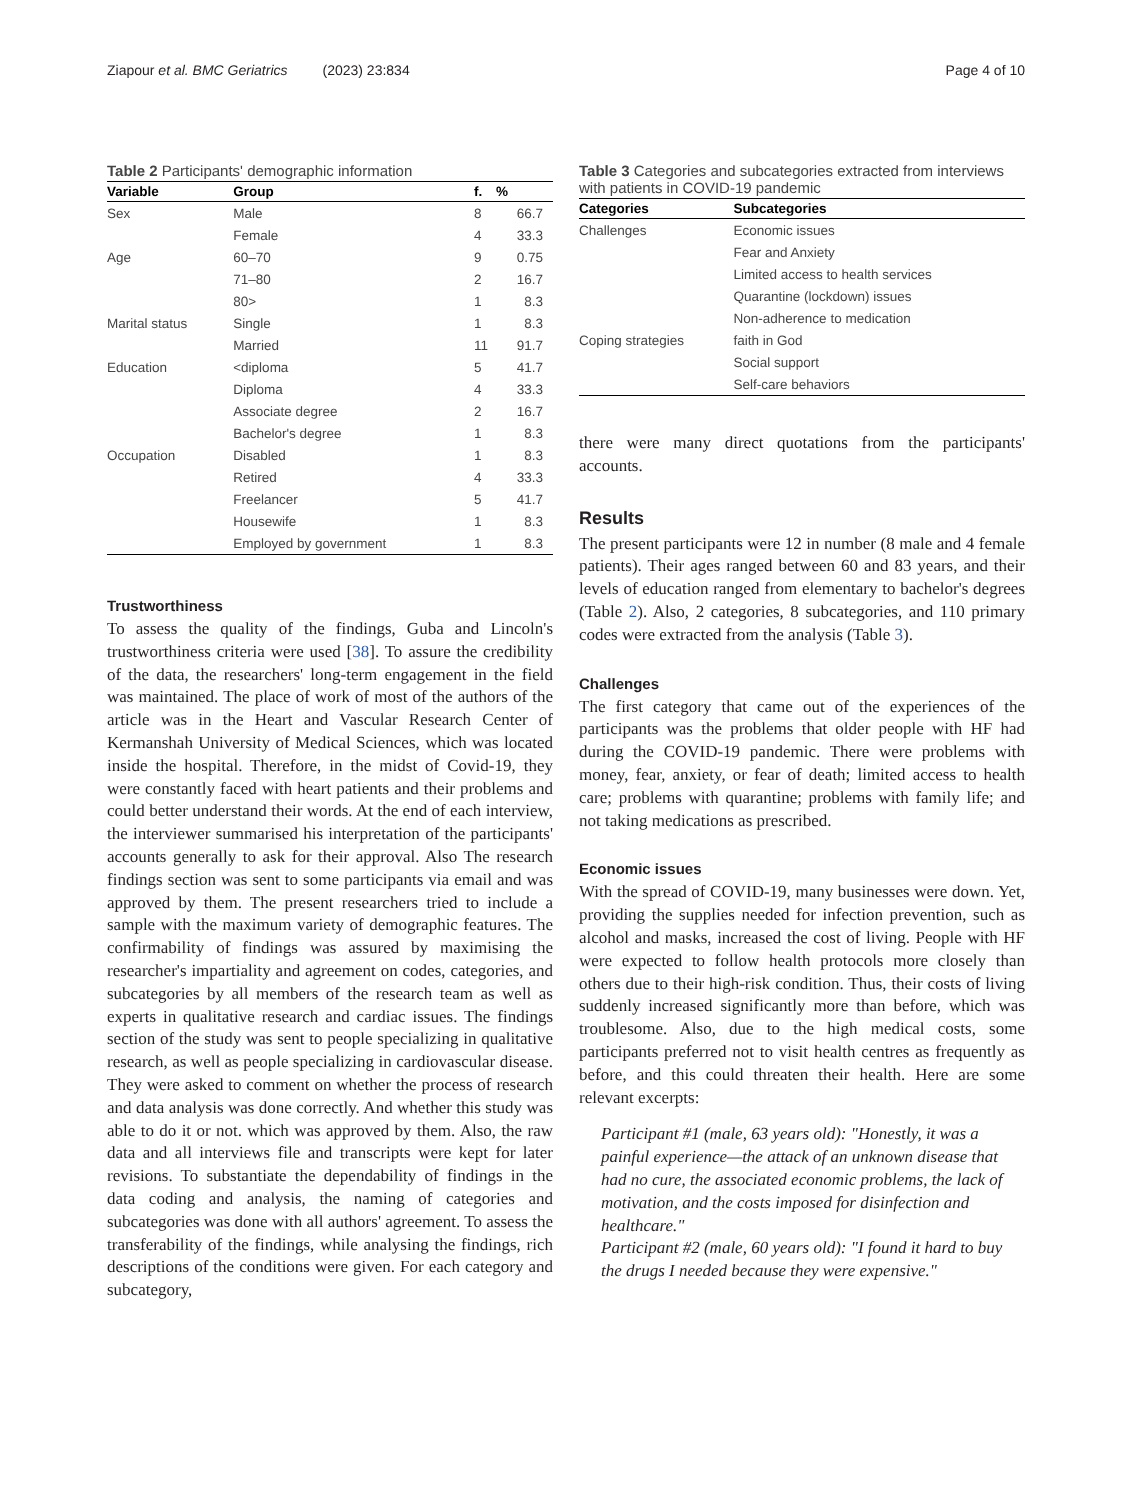Ziapour et al. BMC Geriatrics (2023) 23:834 Page 4 of 10
Table 2 Participants' demographic information
| Variable | Group | f. | % |
| --- | --- | --- | --- |
| Sex | Male | 8 | 66.7 |
| | Female | 4 | 33.3 |
| Age | 60–70 | 9 | 0.75 |
| | 71–80 | 2 | 16.7 |
| | 80> | 1 | 8.3 |
| Marital status | Single | 1 | 8.3 |
| | Married | 11 | 91.7 |
| Education | <diploma | 5 | 41.7 |
| | Diploma | 4 | 33.3 |
| | Associate degree | 2 | 16.7 |
| | Bachelor's degree | 1 | 8.3 |
| Occupation | Disabled | 1 | 8.3 |
| | Retired | 4 | 33.3 |
| | Freelancer | 5 | 41.7 |
| | Housewife | 1 | 8.3 |
| | Employed by government | 1 | 8.3 |
Trustworthiness
To assess the quality of the findings, Guba and Lincoln's trustworthiness criteria were used [38]. To assure the credibility of the data, the researchers' long-term engagement in the field was maintained. The place of work of most of the authors of the article was in the Heart and Vascular Research Center of Kermanshah University of Medical Sciences, which was located inside the hospital. Therefore, in the midst of Covid-19, they were constantly faced with heart patients and their problems and could better understand their words. At the end of each interview, the interviewer summarised his interpretation of the participants' accounts generally to ask for their approval. Also The research findings section was sent to some participants via email and was approved by them. The present researchers tried to include a sample with the maximum variety of demographic features. The confirmability of findings was assured by maximising the researcher's impartiality and agreement on codes, categories, and subcategories by all members of the research team as well as experts in qualitative research and cardiac issues. The findings section of the study was sent to people specializing in qualitative research, as well as people specializing in cardiovascular disease. They were asked to comment on whether the process of research and data analysis was done correctly. And whether this study was able to do it or not. which was approved by them. Also, the raw data and all interviews file and transcripts were kept for later revisions. To substantiate the dependability of findings in the data coding and analysis, the naming of categories and subcategories was done with all authors' agreement. To assess the transferability of the findings, while analysing the findings, rich descriptions of the conditions were given. For each category and subcategory,
Table 3 Categories and subcategories extracted from interviews with patients in COVID-19 pandemic
| Categories | Subcategories |
| --- | --- |
| Challenges | Economic issues |
| | Fear and Anxiety |
| | Limited access to health services |
| | Quarantine (lockdown) issues |
| | Non-adherence to medication |
| Coping strategies | faith in God |
| | Social support |
| | Self-care behaviors |
there were many direct quotations from the participants' accounts.
Results
The present participants were 12 in number (8 male and 4 female patients). Their ages ranged between 60 and 83 years, and their levels of education ranged from elementary to bachelor's degrees (Table 2). Also, 2 categories, 8 subcategories, and 110 primary codes were extracted from the analysis (Table 3).
Challenges
The first category that came out of the experiences of the participants was the problems that older people with HF had during the COVID-19 pandemic. There were problems with money, fear, anxiety, or fear of death; limited access to health care; problems with quarantine; problems with family life; and not taking medications as prescribed.
Economic issues
With the spread of COVID-19, many businesses were down. Yet, providing the supplies needed for infection prevention, such as alcohol and masks, increased the cost of living. People with HF were expected to follow health protocols more closely than others due to their high-risk condition. Thus, their costs of living suddenly increased significantly more than before, which was troublesome. Also, due to the high medical costs, some participants preferred not to visit health centres as frequently as before, and this could threaten their health. Here are some relevant excerpts:
Participant #1 (male, 63 years old): "Honestly, it was a painful experience—the attack of an unknown disease that had no cure, the associated economic problems, the lack of motivation, and the costs imposed for disinfection and healthcare."
Participant #2 (male, 60 years old): "I found it hard to buy the drugs I needed because they were expensive."